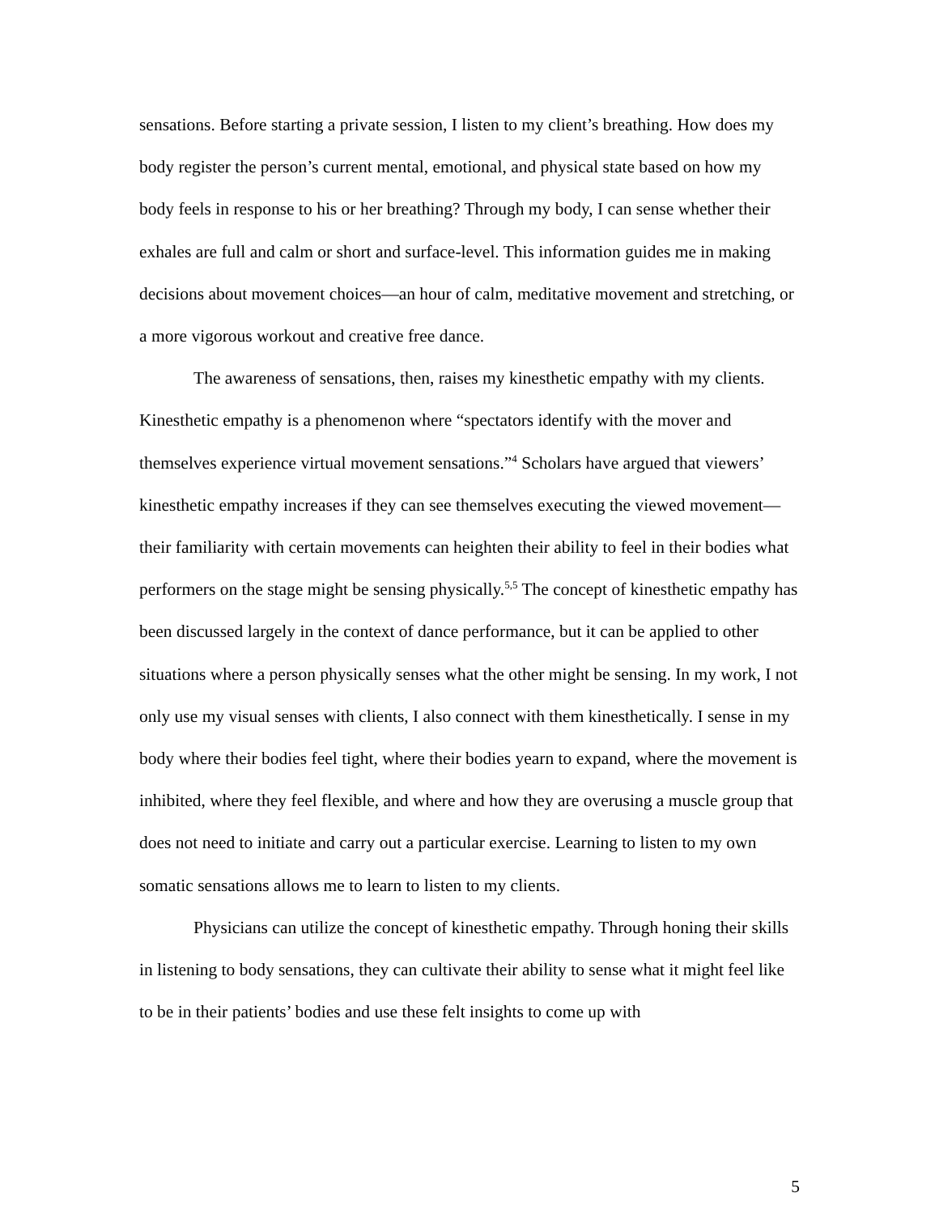sensations. Before starting a private session, I listen to my client’s breathing. How does my body register the person’s current mental, emotional, and physical state based on how my body feels in response to his or her breathing? Through my body, I can sense whether their exhales are full and calm or short and surface-level. This information guides me in making decisions about movement choices—an hour of calm, meditative movement and stretching, or a more vigorous workout and creative free dance.
The awareness of sensations, then, raises my kinesthetic empathy with my clients. Kinesthetic empathy is a phenomenon where “spectators identify with the mover and themselves experience virtual movement sensations.”<sup>4</sup> Scholars have argued that viewers’ kinesthetic empathy increases if they can see themselves executing the viewed movement—their familiarity with certain movements can heighten their ability to feel in their bodies what performers on the stage might be sensing physically.<sup>5,5</sup> The concept of kinesthetic empathy has been discussed largely in the context of dance performance, but it can be applied to other situations where a person physically senses what the other might be sensing. In my work, I not only use my visual senses with clients, I also connect with them kinesthetically. I sense in my body where their bodies feel tight, where their bodies yearn to expand, where the movement is inhibited, where they feel flexible, and where and how they are overusing a muscle group that does not need to initiate and carry out a particular exercise. Learning to listen to my own somatic sensations allows me to learn to listen to my clients.
Physicians can utilize the concept of kinesthetic empathy. Through honing their skills in listening to body sensations, they can cultivate their ability to sense what it might feel like to be in their patients’ bodies and use these felt insights to come up with
5